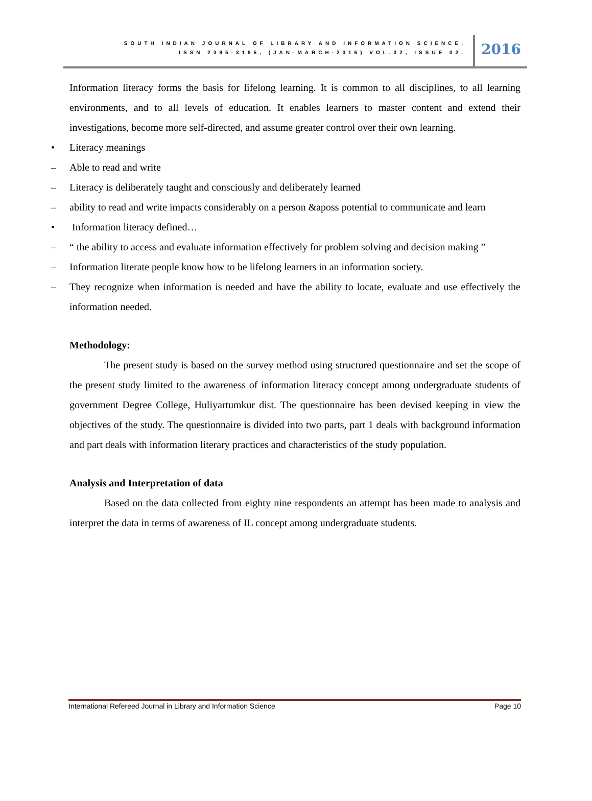SOUTH INDIAN JOURNAL OF LIBRARY AND INFORMATION SCIENCE,
ISSN 2395-3195, (JAN-MARCH-2016) VOL.02, ISSUE 02.
2016
Information literacy forms the basis for lifelong learning. It is common to all disciplines, to all learning environments, and to all levels of education. It enables learners to master content and extend their investigations, become more self-directed, and assume greater control over their own learning.
• Literacy meanings
– Able to read and write
– Literacy is deliberately taught and consciously and deliberately learned
– ability to read and write impacts considerably on a person &aposs potential to communicate and learn
• Information literacy defined…
– “ the ability to access and evaluate information effectively for problem solving and decision making ”
– Information literate people know how to be lifelong learners in an information society.
– They recognize when information is needed and have the ability to locate, evaluate and use effectively the information needed.
Methodology:
The present study is based on the survey method using structured questionnaire and set the scope of the present study limited to the awareness of information literacy concept among undergraduate students of government Degree College, Huliyartumkur dist. The questionnaire has been devised keeping in view the objectives of the study. The questionnaire is divided into two parts, part 1 deals with background information and part deals with information literary practices and characteristics of the study population.
Analysis and Interpretation of data
Based on the data collected from eighty nine respondents an attempt has been made to analysis and interpret the data in terms of awareness of IL concept among undergraduate students.
International Refereed Journal in Library and Information Science Page 10